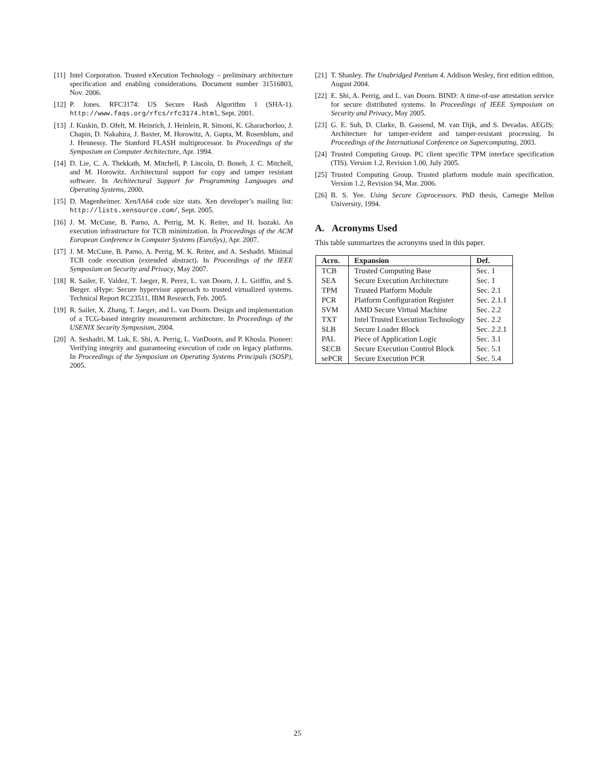[11] Intel Corporation. Trusted eXecution Technology – preliminary architecture specification and enabling considerations. Document number 31516803, Nov. 2006.
[12] P. Jones. RFC3174: US Secure Hash Algorithm 1 (SHA-1). http://www.faqs.org/rfcs/rfc3174.html, Sept. 2001.
[13] J. Kuskin, D. Ofelt, M. Heinrich, J. Heinlein, R. Simoni, K. Gharachorloo, J. Chapin, D. Nakahira, J. Baxter, M. Horowitz, A. Gupta, M. Rosenblum, and J. Hennessy. The Stanford FLASH multiprocessor. In Proceedings of the Symposium on Computer Architecture, Apr. 1994.
[14] D. Lie, C. A. Thekkath, M. Mitchell, P. Lincoln, D. Boneh, J. C. Mitchell, and M. Horowitz. Architectural support for copy and tamper resistant software. In Architectural Support for Programming Languages and Operating Systems, 2000.
[15] D. Magenheimer. Xen/IA64 code size stats. Xen developer’s mailing list: http://lists.xensource.com/, Sept. 2005.
[16] J. M. McCune, B. Parno, A. Perrig, M. K. Reiter, and H. Isozaki. An execution infrastructure for TCB minimization. In Proceedings of the ACM European Conference in Computer Systems (EuroSys), Apr. 2007.
[17] J. M. McCune, B. Parno, A. Perrig, M. K. Reiter, and A. Seshadri. Minimal TCB code execution (extended abstract). In Proceedings of the IEEE Symposium on Security and Privacy, May 2007.
[18] R. Sailer, E. Valdez, T. Jaeger, R. Perez, L. van Doorn, J. L. Griffin, and S. Berger. sHype: Secure hypervisor approach to trusted virtualized systems. Technical Report RC23511, IBM Research, Feb. 2005.
[19] R. Sailer, X. Zhang, T. Jaeger, and L. van Doorn. Design and implementation of a TCG-based integrity measurement architecture. In Proceedings of the USENIX Security Symposium, 2004.
[20] A. Seshadri, M. Luk, E. Shi, A. Perrig, L. VanDoorn, and P. Khosla. Pioneer: Verifying integrity and guaranteeing execution of code on legacy platforms. In Proceedings of the Symposium on Operating Systems Principals (SOSP), 2005.
[21] T. Shanley. The Unabridged Pentium 4. Addison Wesley, first edition edition, August 2004.
[22] E. Shi, A. Perrig, and L. van Doorn. BIND: A time-of-use attestation service for secure distributed systems. In Proceedings of IEEE Symposium on Security and Privacy, May 2005.
[23] G. E. Suh, D. Clarke, B. Gassend, M. van Dijk, and S. Devadas. AEGIS: Architecture for tamper-evident and tamper-resistant processing. In Proceedings of the International Conference on Supercomputing, 2003.
[24] Trusted Computing Group. PC client specific TPM interface specification (TIS). Version 1.2, Revision 1.00, July 2005.
[25] Trusted Computing Group. Trusted platform module main specification. Version 1.2, Revision 94, Mar. 2006.
[26] B. S. Yee. Using Secure Coprocessors. PhD thesis, Carnegie Mellon University, 1994.
A. Acronyms Used
This table summarizes the acronyms used in this paper.
| Acro. | Expansion | Def. |
| --- | --- | --- |
| TCB | Trusted Computing Base | Sec. 1 |
| SEA | Secure Execution Architecture | Sec. 1 |
| TPM | Trusted Platform Module | Sec. 2.1 |
| PCR | Platform Configuration Register | Sec. 2.1.1 |
| SVM | AMD Secure Virtual Machine | Sec. 2.2 |
| TXT | Intel Trusted Execution Technology | Sec. 2.2 |
| SLB | Secure Loader Block | Sec. 2.2.1 |
| PAL | Piece of Application Logic | Sec. 3.1 |
| SECB | Secure Execution Control Block | Sec. 5.1 |
| sePCR | Secure Execution PCR | Sec. 5.4 |
25